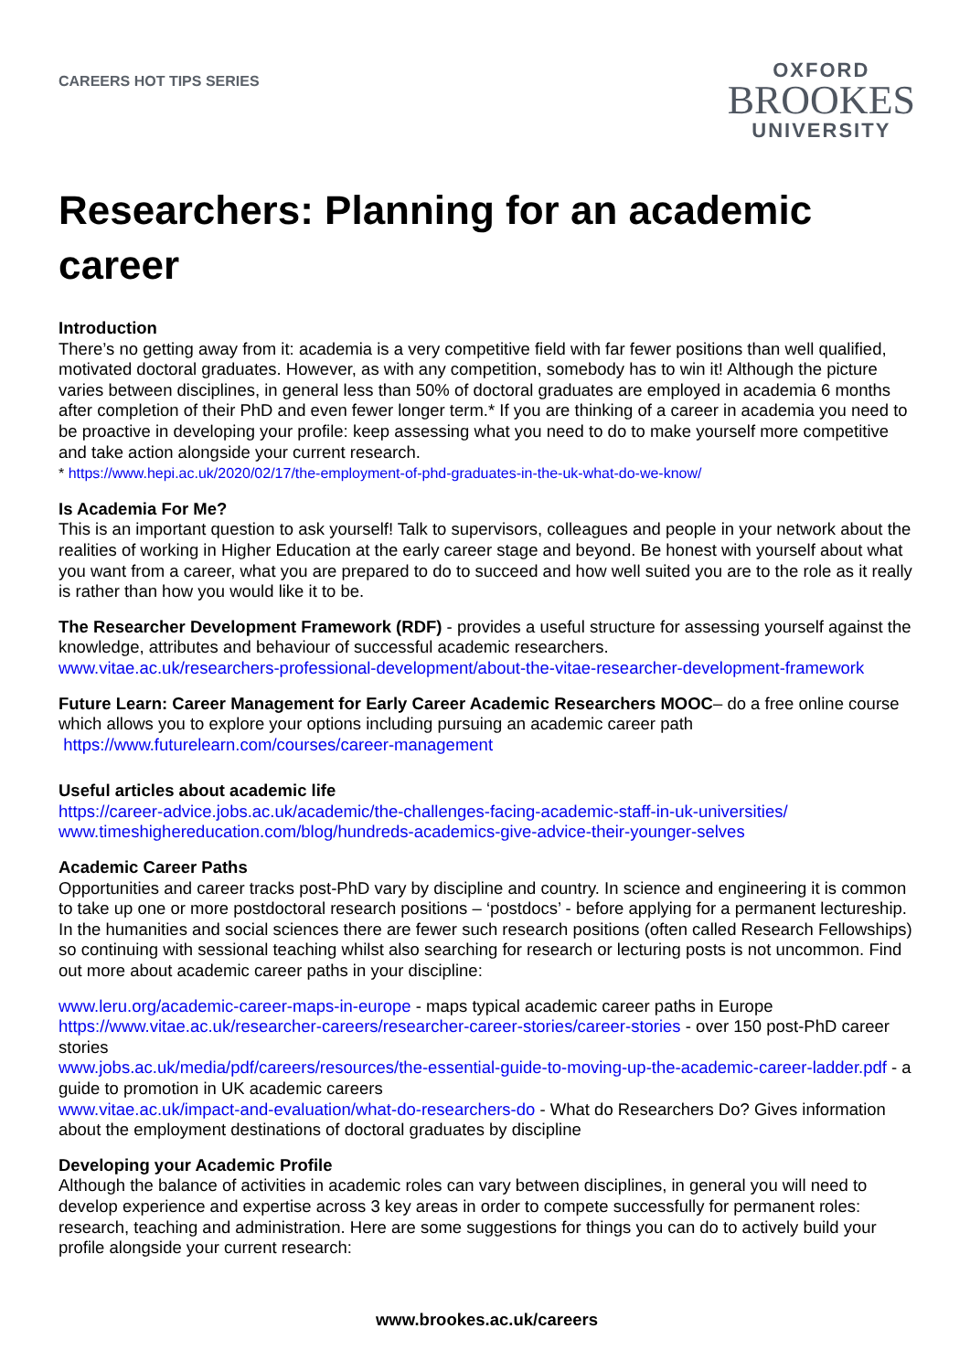CAREERS HOT TIPS SERIES
OXFORD
BROOKES
UNIVERSITY
Researchers: Planning for an academic career
Introduction
There’s no getting away from it: academia is a very competitive field with far fewer positions than well qualified, motivated doctoral graduates. However, as with any competition, somebody has to win it! Although the picture varies between disciplines, in general less than 50% of doctoral graduates are employed in academia 6 months after completion of their PhD and even fewer longer term.* If you are thinking of a career in academia you need to be proactive in developing your profile: keep assessing what you need to do to make yourself more competitive and take action alongside your current research.
* https://www.hepi.ac.uk/2020/02/17/the-employment-of-phd-graduates-in-the-uk-what-do-we-know/
Is Academia For Me?
This is an important question to ask yourself! Talk to supervisors, colleagues and people in your network about the realities of working in Higher Education at the early career stage and beyond. Be honest with yourself about what you want from a career, what you are prepared to do to succeed and how well suited you are to the role as it really is rather than how you would like it to be.
The Researcher Development Framework (RDF) - provides a useful structure for assessing yourself against the knowledge, attributes and behaviour of successful academic researchers.
www.vitae.ac.uk/researchers-professional-development/about-the-vitae-researcher-development-framework
Future Learn: Career Management for Early Career Academic Researchers MOOC– do a free online course which allows you to explore your options including pursuing an academic career path
https://www.futurelearn.com/courses/career-management
Useful articles about academic life
https://career-advice.jobs.ac.uk/academic/the-challenges-facing-academic-staff-in-uk-universities/
www.timeshighereducation.com/blog/hundreds-academics-give-advice-their-younger-selves
Academic Career Paths
Opportunities and career tracks post-PhD vary by discipline and country. In science and engineering it is common to take up one or more postdoctoral research positions – ‘postdocs’ - before applying for a permanent lectureship. In the humanities and social sciences there are fewer such research positions (often called Research Fellowships) so continuing with sessional teaching whilst also searching for research or lecturing posts is not uncommon. Find out more about academic career paths in your discipline:
www.leru.org/academic-career-maps-in-europe - maps typical academic career paths in Europe
https://www.vitae.ac.uk/researcher-careers/researcher-career-stories/career-stories - over 150 post-PhD career stories
www.jobs.ac.uk/media/pdf/careers/resources/the-essential-guide-to-moving-up-the-academic-career-ladder.pdf - a guide to promotion in UK academic careers
www.vitae.ac.uk/impact-and-evaluation/what-do-researchers-do - What do Researchers Do? Gives information about the employment destinations of doctoral graduates by discipline
Developing your Academic Profile
Although the balance of activities in academic roles can vary between disciplines, in general you will need to develop experience and expertise across 3 key areas in order to compete successfully for permanent roles: research, teaching and administration. Here are some suggestions for things you can do to actively build your profile alongside your current research:
www.brookes.ac.uk/careers